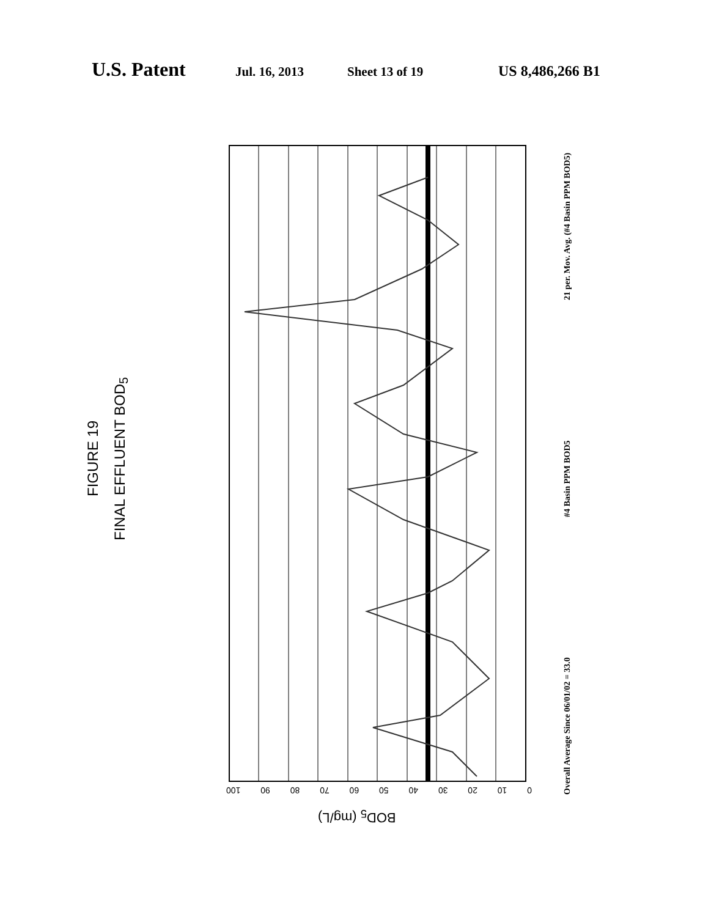U.S. Patent Jul. 16, 2013 Sheet 13 of 19 US 8,486,266 B1
FIGURE 19
FINAL EFFLUENT BOD<sub>5</sub>
Overall Average Since 06/01/02 = 33.0 #4 Basin PPM BOD5 21 per. Mov. Avg. (#4 Basin PPM BOD5)
0 10 20 30 40 50 60 70 80 90 100
BOD<sub>5</sub> (mg/L)